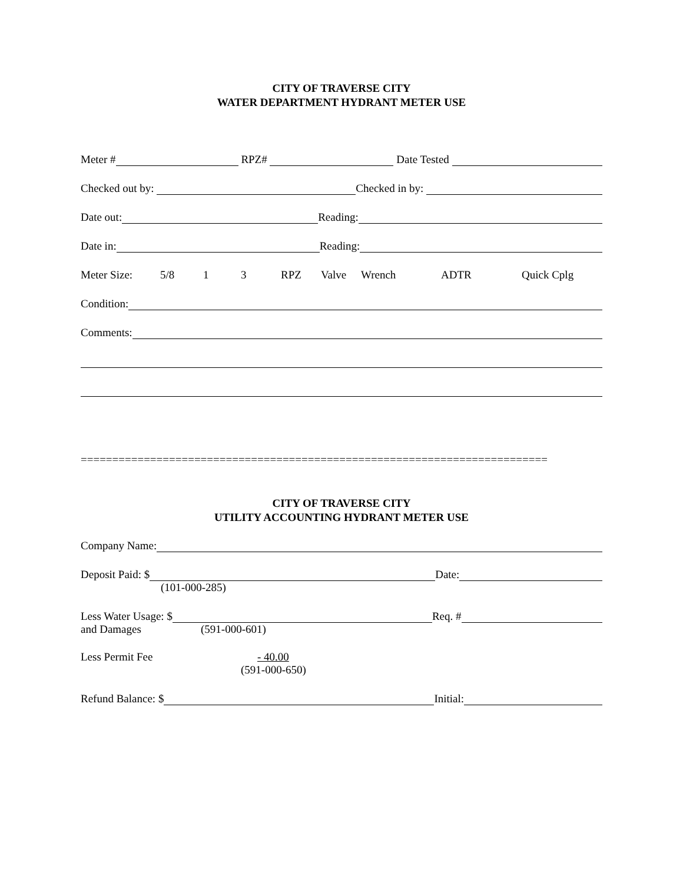CITY OF TRAVERSE CITY
WATER DEPARTMENT HYDRANT METER USE
Meter # RPZ# Date Tested
Checked out by: Checked in by:
Date out: Reading:
Date in: Reading:
Meter Size: 5/8 1 3 RPZ Valve Wrench ADTR Quick Cplg
Condition:
Comments:
==========================================================================
CITY OF TRAVERSE CITY
UTILITY ACCOUNTING HYDRANT METER USE
Company Name:
Deposit Paid: $ Date:
(101-000-285)
Less Water Usage: $ Req. #
and Damages (591-000-601)
Less Permit Fee - 40.00
(591-000-650)
Refund Balance: $ Initial: